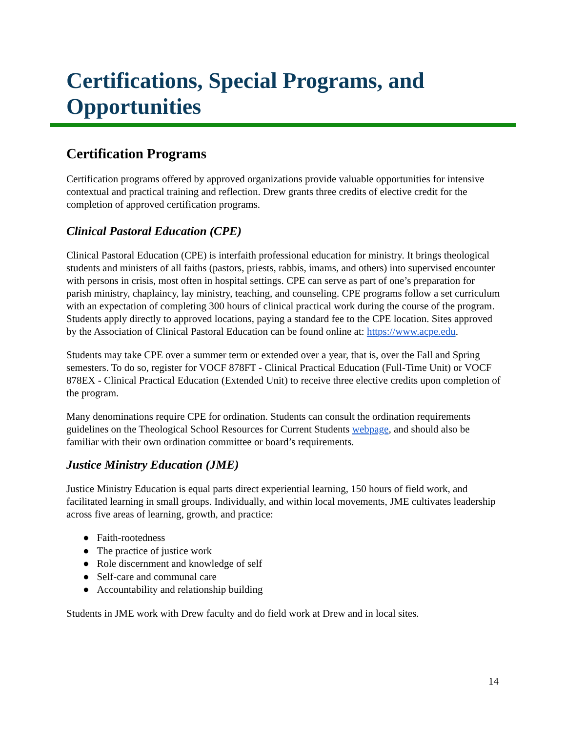Certifications, Special Programs, and Opportunities
Certification Programs
Certification programs offered by approved organizations provide valuable opportunities for intensive contextual and practical training and reflection. Drew grants three credits of elective credit for the completion of approved certification programs.
Clinical Pastoral Education (CPE)
Clinical Pastoral Education (CPE) is interfaith professional education for ministry. It brings theological students and ministers of all faiths (pastors, priests, rabbis, imams, and others) into supervised encounter with persons in crisis, most often in hospital settings. CPE can serve as part of one’s preparation for parish ministry, chaplaincy, lay ministry, teaching, and counseling. CPE programs follow a set curriculum with an expectation of completing 300 hours of clinical practical work during the course of the program. Students apply directly to approved locations, paying a standard fee to the CPE location. Sites approved by the Association of Clinical Pastoral Education can be found online at: https://www.acpe.edu.
Students may take CPE over a summer term or extended over a year, that is, over the Fall and Spring semesters. To do so, register for VOCF 878FT - Clinical Practical Education (Full-Time Unit) or VOCF 878EX - Clinical Practical Education (Extended Unit) to receive three elective credits upon completion of the program.
Many denominations require CPE for ordination. Students can consult the ordination requirements guidelines on the Theological School Resources for Current Students webpage, and should also be familiar with their own ordination committee or board’s requirements.
Justice Ministry Education (JME)
Justice Ministry Education is equal parts direct experiential learning, 150 hours of field work, and facilitated learning in small groups. Individually, and within local movements, JME cultivates leadership across five areas of learning, growth, and practice:
● Faith-rootedness
● The practice of justice work
● Role discernment and knowledge of self
● Self-care and communal care
● Accountability and relationship building
Students in JME work with Drew faculty and do field work at Drew and in local sites.
14